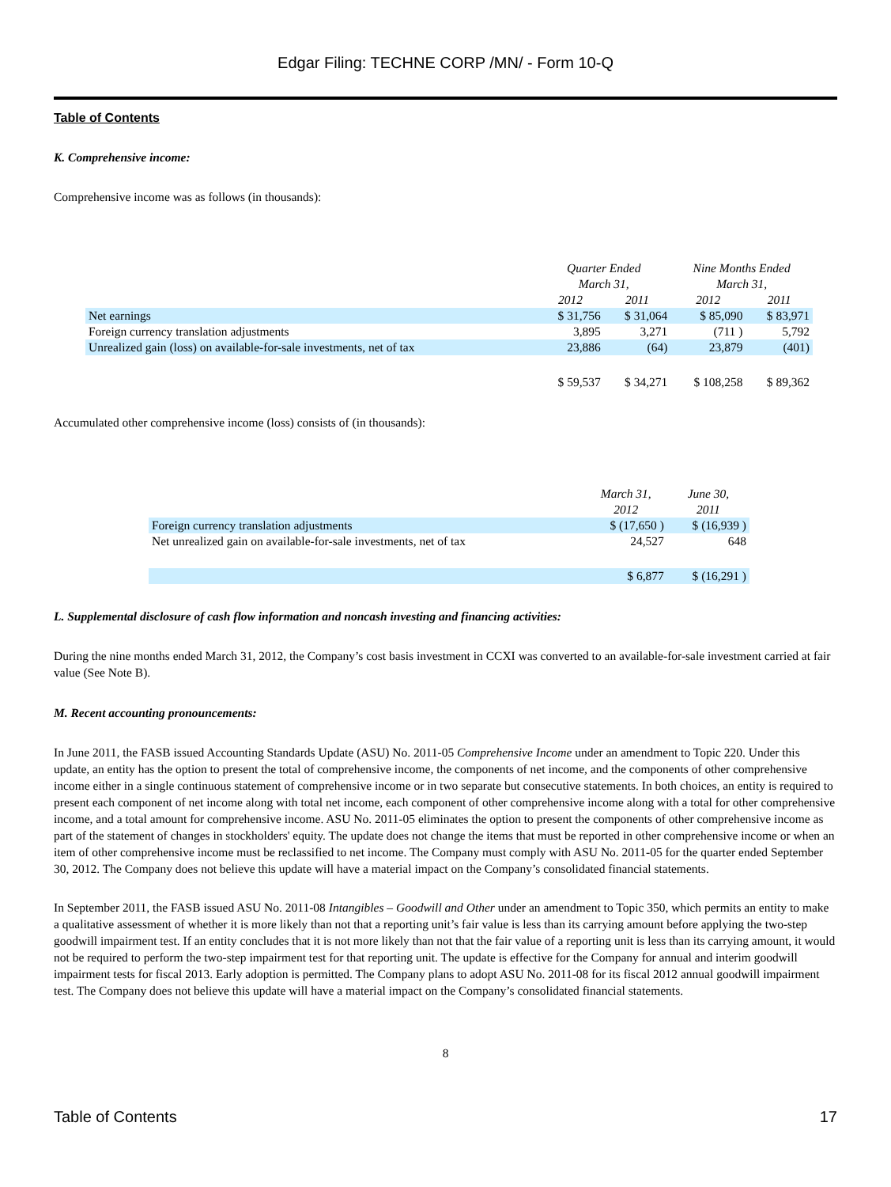Edgar Filing: TECHNE CORP /MN/ - Form 10-Q
Table of Contents
K. Comprehensive income:
Comprehensive income was as follows (in thousands):
| | Quarter Ended March 31, | | Nine Months Ended March 31, | |
| --- | --- | --- | --- | --- |
| | 2012 | 2011 | 2012 | 2011 |
| Net earnings | $ 31,756 | $ 31,064 | $ 85,090 | $ 83,971 |
| Foreign currency translation adjustments | 3,895 | 3,271 | (711 ) | 5,792 |
| Unrealized gain (loss) on available-for-sale investments, net of tax | 23,886 | (64) | 23,879 | (401) |
| | $ 59,537 | $ 34,271 | $ 108,258 | $ 89,362 |
Accumulated other comprehensive income (loss) consists of (in thousands):
| | March 31, 2012 | June 30, 2011 |
| --- | --- | --- |
| Foreign currency translation adjustments | $ (17,650 ) | $ (16,939 ) |
| Net unrealized gain on available-for-sale investments, net of tax | 24,527 | 648 |
| | $ 6,877 | $ (16,291 ) |
L. Supplemental disclosure of cash flow information and noncash investing and financing activities:
During the nine months ended March 31, 2012, the Company’s cost basis investment in CCXI was converted to an available-for-sale investment carried at fair value (See Note B).
M. Recent accounting pronouncements:
In June 2011, the FASB issued Accounting Standards Update (ASU) No. 2011-05 Comprehensive Income under an amendment to Topic 220. Under this update, an entity has the option to present the total of comprehensive income, the components of net income, and the components of other comprehensive income either in a single continuous statement of comprehensive income or in two separate but consecutive statements. In both choices, an entity is required to present each component of net income along with total net income, each component of other comprehensive income along with a total for other comprehensive income, and a total amount for comprehensive income. ASU No. 2011-05 eliminates the option to present the components of other comprehensive income as part of the statement of changes in stockholders' equity. The update does not change the items that must be reported in other comprehensive income or when an item of other comprehensive income must be reclassified to net income. The Company must comply with ASU No. 2011-05 for the quarter ended September 30, 2012. The Company does not believe this update will have a material impact on the Company’s consolidated financial statements.
In September 2011, the FASB issued ASU No. 2011-08 Intangibles – Goodwill and Other under an amendment to Topic 350, which permits an entity to make a qualitative assessment of whether it is more likely than not that a reporting unit’s fair value is less than its carrying amount before applying the two-step goodwill impairment test. If an entity concludes that it is not more likely than not that the fair value of a reporting unit is less than its carrying amount, it would not be required to perform the two-step impairment test for that reporting unit. The update is effective for the Company for annual and interim goodwill impairment tests for fiscal 2013. Early adoption is permitted. The Company plans to adopt ASU No. 2011-08 for its fiscal 2012 annual goodwill impairment test. The Company does not believe this update will have a material impact on the Company’s consolidated financial statements.
8
Table of Contents 17